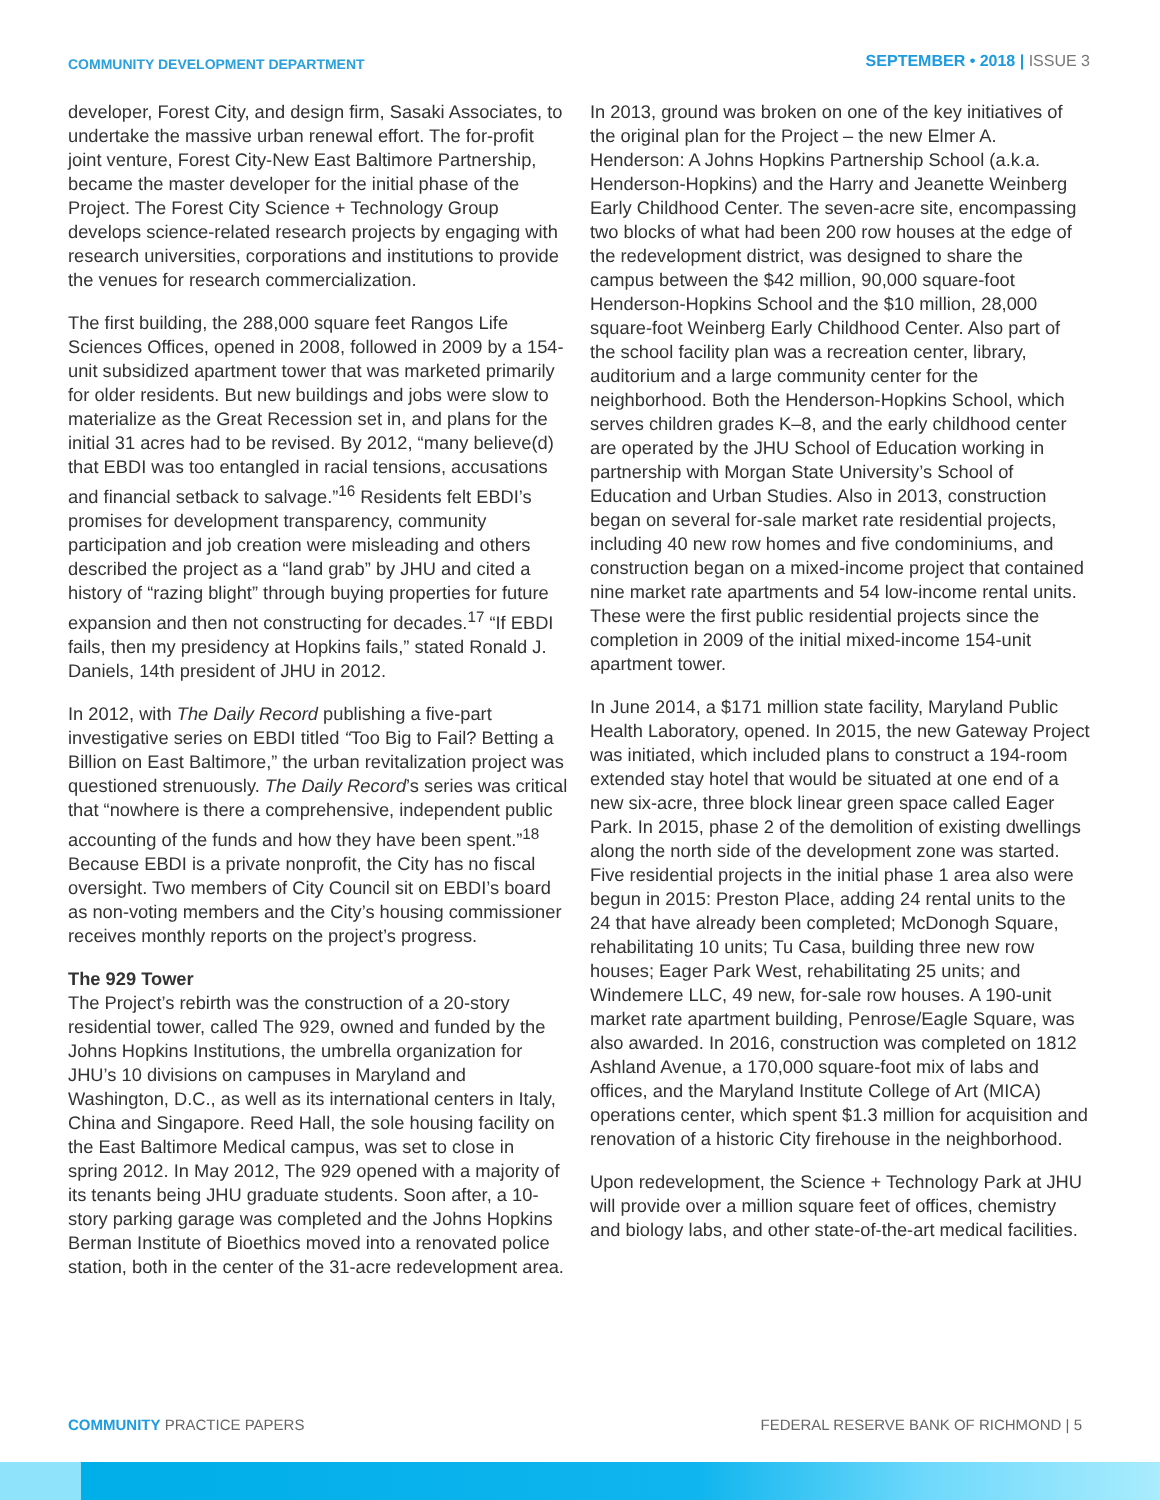COMMUNITY DEVELOPMENT DEPARTMENT
SEPTEMBER • 2018 | ISSUE 3
developer, Forest City, and design firm, Sasaki Associates, to undertake the massive urban renewal effort. The for-profit joint venture, Forest City-New East Baltimore Partnership, became the master developer for the initial phase of the Project. The Forest City Science + Technology Group develops science-related research projects by engaging with research universities, corporations and institutions to provide the venues for research commercialization.
The first building, the 288,000 square feet Rangos Life Sciences Offices, opened in 2008, followed in 2009 by a 154-unit subsidized apartment tower that was marketed primarily for older residents. But new buildings and jobs were slow to materialize as the Great Recession set in, and plans for the initial 31 acres had to be revised. By 2012, “many believe(d) that EBDI was too entangled in racial tensions, accusations and financial setback to salvage.”<sup>16</sup> Residents felt EBDI’s promises for development transparency, community participation and job creation were misleading and others described the project as a “land grab” by JHU and cited a history of “razing blight” through buying properties for future expansion and then not constructing for decades.<sup>17</sup> “If EBDI fails, then my presidency at Hopkins fails,” stated Ronald J. Daniels, 14th president of JHU in 2012.
In 2012, with The Daily Record publishing a five-part investigative series on EBDI titled “Too Big to Fail? Betting a Billion on East Baltimore,” the urban revitalization project was questioned strenuously. The Daily Record’s series was critical that “nowhere is there a comprehensive, independent public accounting of the funds and how they have been spent.”<sup>18</sup> Because EBDI is a private nonprofit, the City has no fiscal oversight. Two members of City Council sit on EBDI’s board as non-voting members and the City’s housing commissioner receives monthly reports on the project’s progress.
The 929 Tower
The Project’s rebirth was the construction of a 20-story residential tower, called The 929, owned and funded by the Johns Hopkins Institutions, the umbrella organization for JHU’s 10 divisions on campuses in Maryland and Washington, D.C., as well as its international centers in Italy, China and Singapore. Reed Hall, the sole housing facility on the East Baltimore Medical campus, was set to close in spring 2012. In May 2012, The 929 opened with a majority of its tenants being JHU graduate students. Soon after, a 10-story parking garage was completed and the Johns Hopkins Berman Institute of Bioethics moved into a renovated police station, both in the center of the 31-acre redevelopment area.
In 2013, ground was broken on one of the key initiatives of the original plan for the Project – the new Elmer A. Henderson: A Johns Hopkins Partnership School (a.k.a. Henderson-Hopkins) and the Harry and Jeanette Weinberg Early Childhood Center. The seven-acre site, encompassing two blocks of what had been 200 row houses at the edge of the redevelopment district, was designed to share the campus between the $42 million, 90,000 square-foot Henderson-Hopkins School and the $10 million, 28,000 square-foot Weinberg Early Childhood Center. Also part of the school facility plan was a recreation center, library, auditorium and a large community center for the neighborhood. Both the Henderson-Hopkins School, which serves children grades K–8, and the early childhood center are operated by the JHU School of Education working in partnership with Morgan State University’s School of Education and Urban Studies. Also in 2013, construction began on several for-sale market rate residential projects, including 40 new row homes and five condominiums, and construction began on a mixed-income project that contained nine market rate apartments and 54 low-income rental units. These were the first public residential projects since the completion in 2009 of the initial mixed-income 154-unit apartment tower.
In June 2014, a $171 million state facility, Maryland Public Health Laboratory, opened. In 2015, the new Gateway Project was initiated, which included plans to construct a 194-room extended stay hotel that would be situated at one end of a new six-acre, three block linear green space called Eager Park. In 2015, phase 2 of the demolition of existing dwellings along the north side of the development zone was started. Five residential projects in the initial phase 1 area also were begun in 2015: Preston Place, adding 24 rental units to the 24 that have already been completed; McDonogh Square, rehabilitating 10 units; Tu Casa, building three new row houses; Eager Park West, rehabilitating 25 units; and Windemere LLC, 49 new, for-sale row houses. A 190-unit market rate apartment building, Penrose/Eagle Square, was also awarded. In 2016, construction was completed on 1812 Ashland Avenue, a 170,000 square-foot mix of labs and offices, and the Maryland Institute College of Art (MICA) operations center, which spent $1.3 million for acquisition and renovation of a historic City firehouse in the neighborhood.
Upon redevelopment, the Science + Technology Park at JHU will provide over a million square feet of offices, chemistry and biology labs, and other state-of-the-art medical facilities.
COMMUNITY PRACTICE PAPERS FEDERAL RESERVE BANK OF RICHMOND | 5